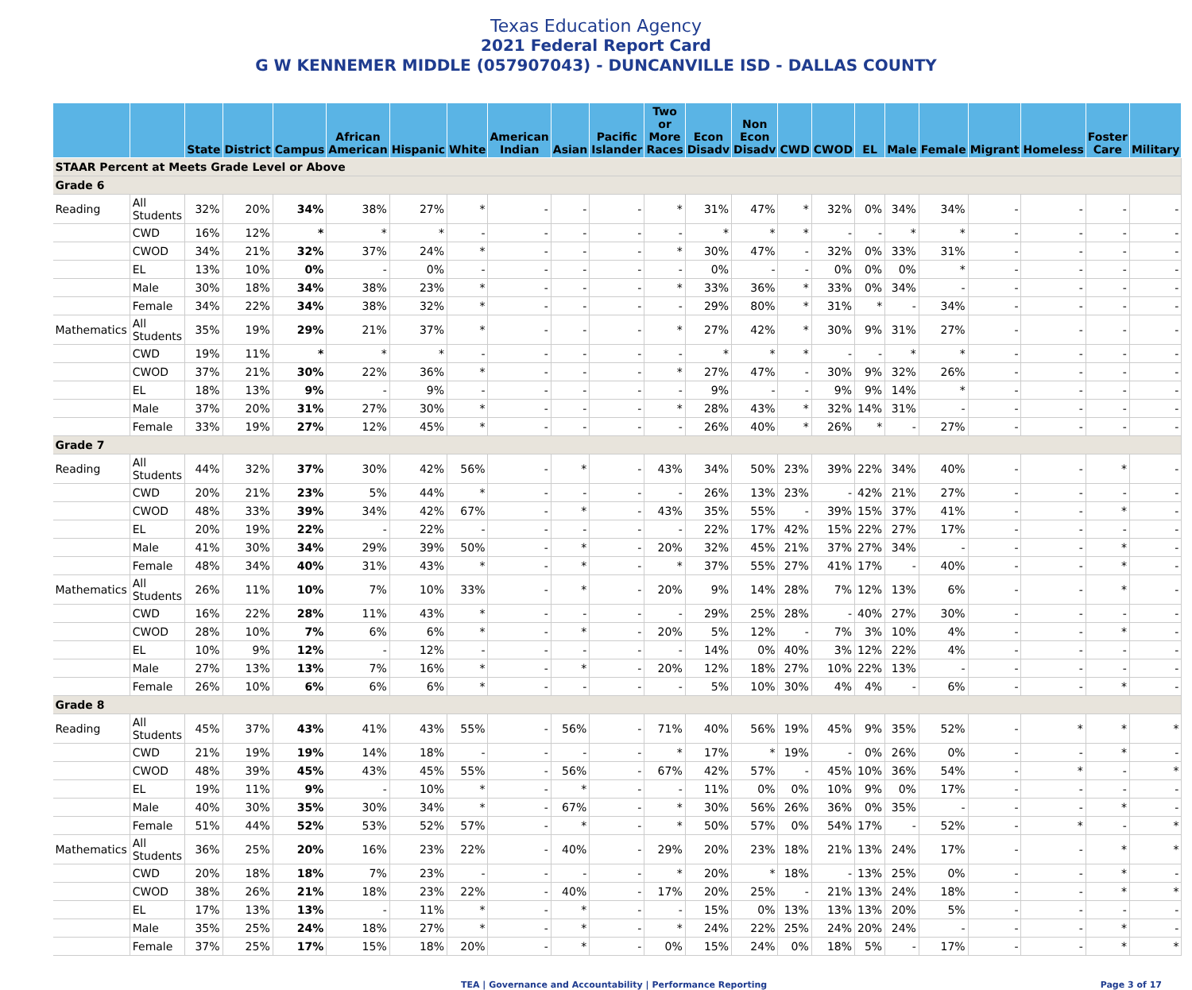Texas Education Agency
2021 Federal Report Card
G W KENNEMER MIDDLE (057907043) - DUNCANVILLE ISD - DALLAS COUNTY
| | | State | District | Campus | African American | Hispanic | White | American Indian | Asian | Pacific Islander | Two or More Races | Econ Disadv | Non Econ Disadv | CWD | CWOD | EL | Male | Female | Migrant | Homeless | Foster Care | Military |
| --- | --- | --- | --- | --- | --- | --- | --- | --- | --- | --- | --- | --- | --- | --- | --- | --- | --- | --- | --- | --- | --- | --- |
| STAAR Percent at Meets Grade Level or Above | | | | | | | | | | | | | | | | | | | | | | |
| Grade 6 | | | | | | | | | | | | | | | | | | | | | | |
| Reading | All Students | 32% | 20% | 34% | 38% | 27% | * | - | - | - | * | 31% | 47% | * | 32% | 0% | 34% | 34% | - | - | - | - |
| | CWD | 16% | 12% | * | * | * | - | - | - | - | - | * | * | * | - | - | * | * | - | - | - | - |
| | CWOD | 34% | 21% | 32% | 37% | 24% | * | - | - | - | * | 30% | 47% | - | 32% | 0% | 33% | 31% | - | - | - | - |
| | EL | 13% | 10% | 0% | - | 0% | - | - | - | - | - | 0% | - | - | 0% | 0% | 0% | * | - | - | - | - |
| | Male | 30% | 18% | 34% | 38% | 23% | * | - | - | - | * | 33% | 36% | * | 33% | 0% | 34% | - | - | - | - | - |
| | Female | 34% | 22% | 34% | 38% | 32% | * | - | - | - | - | 29% | 80% | * | 31% | * | - | 34% | - | - | - | - |
| Mathematics | All Students | 35% | 19% | 29% | 21% | 37% | * | - | - | - | * | 27% | 42% | * | 30% | 9% | 31% | 27% | - | - | - | - |
| | CWD | 19% | 11% | * | * | * | - | - | - | - | - | * | * | * | - | - | * | * | - | - | - | - |
| | CWOD | 37% | 21% | 30% | 22% | 36% | * | - | - | - | * | 27% | 47% | - | 30% | 9% | 32% | 26% | - | - | - | - |
| | EL | 18% | 13% | 9% | - | 9% | - | - | - | - | - | 9% | - | - | 9% | 9% | 14% | * | - | - | - | - |
| | Male | 37% | 20% | 31% | 27% | 30% | * | - | - | - | * | 28% | 43% | * | 32% | 14% | 31% | - | - | - | - | - |
| | Female | 33% | 19% | 27% | 12% | 45% | * | - | - | - | - | 26% | 40% | * | 26% | * | - | 27% | - | - | - | - |
| Grade 7 | | | | | | | | | | | | | | | | | | | | | | |
| Reading | All Students | 44% | 32% | 37% | 30% | 42% | 56% | - | * | - | 43% | 34% | 50% | 23% | 39% | 22% | 34% | 40% | - | - | * | - |
| | CWD | 20% | 21% | 23% | 5% | 44% | * | - | - | - | - | 26% | 13% | 23% | - | 42% | 21% | 27% | - | - | - | - |
| | CWOD | 48% | 33% | 39% | 34% | 42% | 67% | - | * | - | 43% | 35% | 55% | - | 39% | 15% | 37% | 41% | - | - | * | - |
| | EL | 20% | 19% | 22% | - | 22% | - | - | - | - | - | 22% | 17% | 42% | 15% | 22% | 27% | 17% | - | - | - | - |
| | Male | 41% | 30% | 34% | 29% | 39% | 50% | - | * | - | 20% | 32% | 45% | 21% | 37% | 27% | 34% | - | - | - | * | - |
| | Female | 48% | 34% | 40% | 31% | 43% | * | - | * | - | * | 37% | 55% | 27% | 41% | 17% | - | 40% | - | - | * | - |
| Mathematics | All Students | 26% | 11% | 10% | 7% | 10% | 33% | - | * | - | 20% | 9% | 14% | 28% | 7% | 12% | 13% | 6% | - | - | * | - |
| | CWD | 16% | 22% | 28% | 11% | 43% | * | - | - | - | - | 29% | 25% | 28% | - | 40% | 27% | 30% | - | - | - | - |
| | CWOD | 28% | 10% | 7% | 6% | 6% | * | - | * | - | 20% | 5% | 12% | - | 7% | 3% | 10% | 4% | - | - | * | - |
| | EL | 10% | 9% | 12% | - | 12% | - | - | - | - | - | 14% | 0% | 40% | 3% | 12% | 22% | 4% | - | - | - | - |
| | Male | 27% | 13% | 13% | 7% | 16% | * | - | * | - | 20% | 12% | 18% | 27% | 10% | 22% | 13% | - | - | - | - | - |
| | Female | 26% | 10% | 6% | 6% | 6% | * | - | - | - | - | 5% | 10% | 30% | 4% | 4% | - | 6% | - | - | * | - |
| Grade 8 | | | | | | | | | | | | | | | | | | | | | | |
| Reading | All Students | 45% | 37% | 43% | 41% | 43% | 55% | - | 56% | - | 71% | 40% | 56% | 19% | 45% | 9% | 35% | 52% | - | * | * | * |
| | CWD | 21% | 19% | 19% | 14% | 18% | - | - | - | - | * | 17% | * | 19% | - | 0% | 26% | 0% | - | - | * | - |
| | CWOD | 48% | 39% | 45% | 43% | 45% | 55% | - | 56% | - | 67% | 42% | 57% | - | 45% | 10% | 36% | 54% | - | * | - | * |
| | EL | 19% | 11% | 9% | - | 10% | * | - | * | - | - | 11% | 0% | 0% | 10% | 9% | 0% | 17% | - | - | - | - |
| | Male | 40% | 30% | 35% | 30% | 34% | * | - | 67% | - | * | 30% | 56% | 26% | 36% | 0% | 35% | - | - | - | * | - |
| | Female | 51% | 44% | 52% | 53% | 52% | 57% | - | * | - | * | 50% | 57% | 0% | 54% | 17% | - | 52% | - | * | - | * |
| Mathematics | All Students | 36% | 25% | 20% | 16% | 23% | 22% | - | 40% | - | 29% | 20% | 23% | 18% | 21% | 13% | 24% | 17% | - | - | * | * |
| | CWD | 20% | 18% | 18% | 7% | 23% | - | - | - | - | * | 20% | * | 18% | - | 13% | 25% | 0% | - | - | * | - |
| | CWOD | 38% | 26% | 21% | 18% | 23% | 22% | - | 40% | - | 17% | 20% | 25% | - | 21% | 13% | 24% | 18% | - | - | * | * |
| | EL | 17% | 13% | 13% | - | 11% | * | - | * | - | - | 15% | 0% | 13% | 13% | 13% | 20% | 5% | - | - | - | - |
| | Male | 35% | 25% | 24% | 18% | 27% | * | - | * | - | * | 24% | 22% | 25% | 24% | 20% | 24% | - | - | - | * | - |
| | Female | 37% | 25% | 17% | 15% | 18% | 20% | - | * | - | 0% | 15% | 24% | 0% | 18% | 5% | - | 17% | - | - | * | * |
TEA | Governance and Accountability | Performance Reporting Page 3 of 17